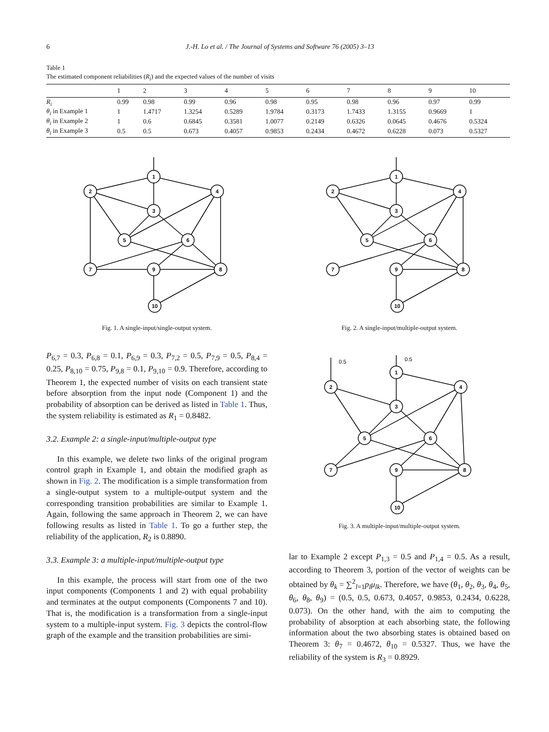6 J.-H. Lo et al. / The Journal of Systems and Software 76 (2005) 3–13
Table 1
The estimated component reliabilities (R<sub>i</sub>) and the expected values of the number of visits
| | 1 | 2 | 3 | 4 | 5 | 6 | 7 | 8 | 9 | 10 |
| --- | --- | --- | --- | --- | --- | --- | --- | --- | --- | --- |
| R<sub>i</sub> | 0.99 | 0.98 | 0.99 | 0.96 | 0.98 | 0.95 | 0.98 | 0.96 | 0.97 | 0.99 |
| θ<sub>i</sub> in Example 1 | 1 | 1.4717 | 1.3254 | 0.5289 | 1.9784 | 0.3173 | 1.7433 | 1.3155 | 0.9669 | 1 |
| θ<sub>i</sub> in Example 2 | 1 | 0.6 | 0.6845 | 0.3581 | 1.0077 | 0.2149 | 0.6326 | 0.0645 | 0.4676 | 0.5324 |
| θ<sub>i</sub> in Example 3 | 0.5 | 0.5 | 0.673 | 0.4057 | 0.9853 | 0.2434 | 0.4672 | 0.6228 | 0.073 | 0.5327 |
1
2
4
3
5
6
7
9
8
10
Fig. 1. A single-input/single-output system.
P<sub>6,7</sub> = 0.3, P<sub>6,8</sub> = 0.1, P<sub>6,9</sub> = 0.3, P<sub>7,2</sub> = 0.5, P<sub>7,9</sub> = 0.5, P<sub>8,4</sub> = 0.25, P<sub>8,10</sub> = 0.75, P<sub>9,8</sub> = 0.1, P<sub>9,10</sub> = 0.9. Therefore, according to Theorem 1, the expected number of visits on each transient state before absorption from the input node (Component 1) and the probability of absorption can be derived as listed in Table 1. Thus, the system reliability is estimated as R<sub>1</sub> = 0.8482.
3.2. Example 2: a single-input/multiple-output type
In this example, we delete two links of the original program control graph in Example 1, and obtain the modified graph as shown in Fig. 2. The modification is a simple transformation from a single-output system to a multiple-output system and the corresponding transition probabilities are similar to Example 1. Again, following the same approach in Theorem 2, we can have following results as listed in Table 1. To go a further step, the reliability of the application, R<sub>2</sub> is 0.8890.
3.3. Example 3: a multiple-input/multiple-output type
In this example, the process will start from one of the two input components (Components 1 and 2) with equal probability and terminates at the output components (Components 7 and 10). That is, the modification is a transformation from a single-input system to a multiple-input system. Fig. 3 depicts the control-flow graph of the example and the transition probabilities are simi-
1
2
4
3
5
6
7
9
8
10
Fig. 2. A single-input/multiple-output system.
0.5
0.5
1
2
4
3
5
6
7
9
8
10
Fig. 3. A multiple-input/multiple-output system.
lar to Example 2 except P<sub>1,3</sub> = 0.5 and P<sub>1,4</sub> = 0.5. As a result, according to Theorem 3, portion of the vector of weights can be obtained by θ<sub>k</sub> = ∑<sup>2</sup><sub>l=1</sub>p<sub>l</sub>μ<sub>lk</sub>. Therefore, we have (θ<sub>1</sub>, θ<sub>2</sub>, θ<sub>3</sub>, θ<sub>4</sub>, θ<sub>5</sub>, θ<sub>6</sub>, θ<sub>8</sub>, θ<sub>9</sub>) = (0.5, 0.5, 0.673, 0.4057, 0.9853, 0.2434, 0.6228, 0.073). On the other hand, with the aim to computing the probability of absorption at each absorbing state, the following information about the two absorbing states is obtained based on Theorem 3: θ<sub>7</sub> = 0.4672, θ<sub>10</sub> = 0.5327. Thus, we have the reliability of the system is R<sub>3</sub> = 0.8929.